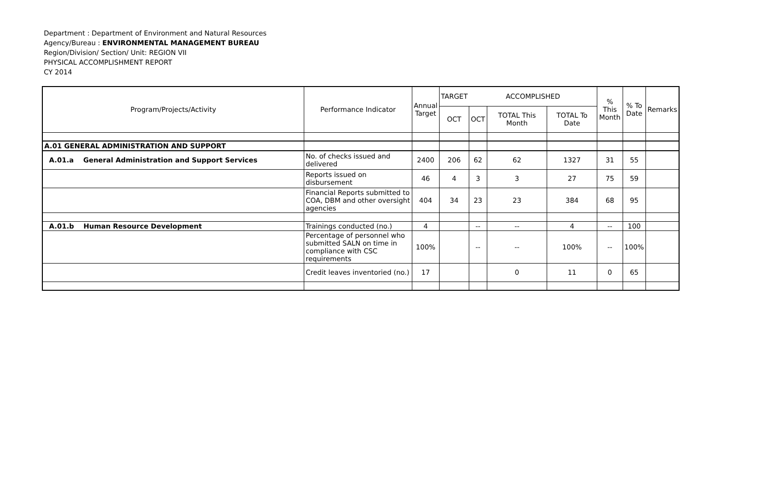Department : Department of Environment and Natural Resources
Agency/Bureau : ENVIRONMENTAL MANAGEMENT BUREAU
Region/Division/ Section/ Unit: REGION VII
PHYSICAL ACCOMPLISHMENT REPORT
CY 2014
| Program/Projects/Activity | Performance Indicator | Annual Target | TARGET | ACCOMPLISHED | | | % This Month | % To Date | Remarks |
| --- | --- | --- | --- | --- | --- | --- | --- | --- | --- |
| | | | OCT | OCT | TOTAL This Month | TOTAL To Date | | | |
| A.01 GENERAL ADMINISTRATION AND SUPPORT | | | | | | | | | |
| A.01.a General Administration and Support Services | No. of checks issued and delivered | 2400 | 206 | 62 | 62 | 1327 | 31 | 55 | |
| | Reports issued on disbursement | 46 | 4 | 3 | 3 | 27 | 75 | 59 | |
| | Financial Reports submitted to COA, DBM and other oversight agencies | 404 | 34 | 23 | 23 | 384 | 68 | 95 | |
| A.01.b Human Resource Development | Trainings conducted (no.) | 4 | | -- | -- | 4 | -- | 100 | |
| | Percentage of personnel who submitted SALN on time in compliance with CSC requirements | 100% | | -- | -- | 100% | -- | 100% | |
| | Credit leaves inventoried (no.) | 17 | | | 0 | 11 | 0 | 65 | |